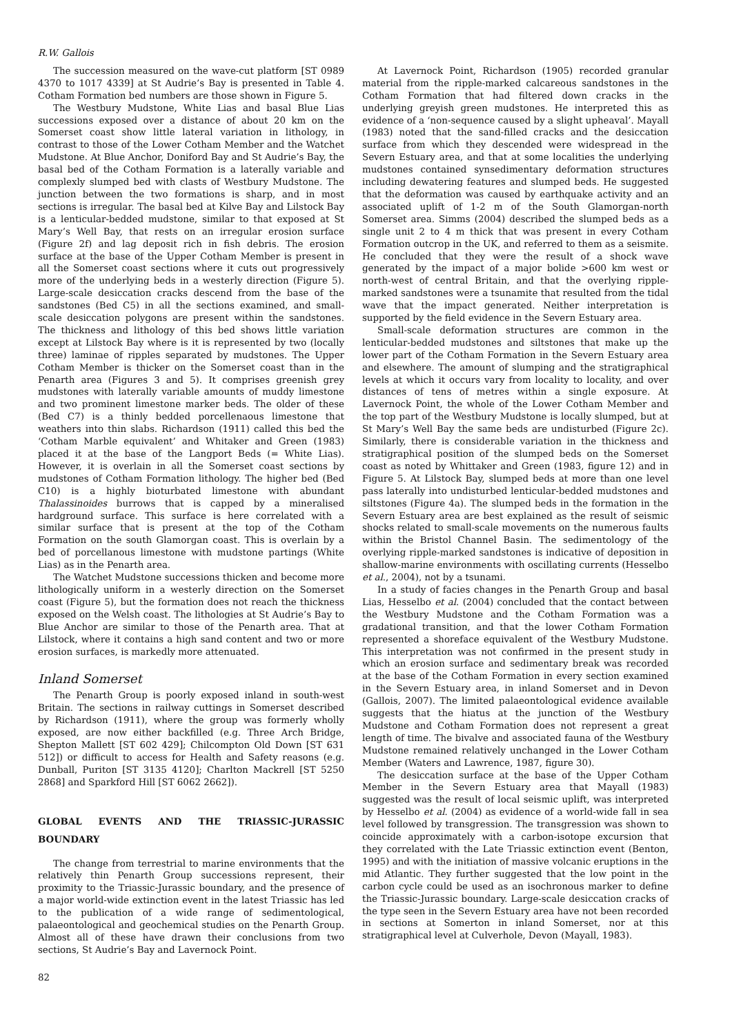R.W. Gallois
The succession measured on the wave-cut platform [ST 0989 4370 to 1017 4339] at St Audrie’s Bay is presented in Table 4. Cotham Formation bed numbers are those shown in Figure 5.
The Westbury Mudstone, White Lias and basal Blue Lias successions exposed over a distance of about 20 km on the Somerset coast show little lateral variation in lithology, in contrast to those of the Lower Cotham Member and the Watchet Mudstone. At Blue Anchor, Doniford Bay and St Audrie’s Bay, the basal bed of the Cotham Formation is a laterally variable and complexly slumped bed with clasts of Westbury Mudstone. The junction between the two formations is sharp, and in most sections is irregular. The basal bed at Kilve Bay and Lilstock Bay is a lenticular-bedded mudstone, similar to that exposed at St Mary’s Well Bay, that rests on an irregular erosion surface (Figure 2f) and lag deposit rich in fish debris. The erosion surface at the base of the Upper Cotham Member is present in all the Somerset coast sections where it cuts out progressively more of the underlying beds in a westerly direction (Figure 5). Large-scale desiccation cracks descend from the base of the sandstones (Bed C5) in all the sections examined, and small-scale desiccation polygons are present within the sandstones. The thickness and lithology of this bed shows little variation except at Lilstock Bay where is it is represented by two (locally three) laminae of ripples separated by mudstones. The Upper Cotham Member is thicker on the Somerset coast than in the Penarth area (Figures 3 and 5). It comprises greenish grey mudstones with laterally variable amounts of muddy limestone and two prominent limestone marker beds. The older of these (Bed C7) is a thinly bedded porcellenaous limestone that weathers into thin slabs. Richardson (1911) called this bed the ‘Cotham Marble equivalent’ and Whitaker and Green (1983) placed it at the base of the Langport Beds (= White Lias). However, it is overlain in all the Somerset coast sections by mudstones of Cotham Formation lithology. The higher bed (Bed C10) is a highly bioturbated limestone with abundant Thalassinoides burrows that is capped by a mineralised hardground surface. This surface is here correlated with a similar surface that is present at the top of the Cotham Formation on the south Glamorgan coast. This is overlain by a bed of porcellanous limestone with mudstone partings (White Lias) as in the Penarth area.
The Watchet Mudstone successions thicken and become more lithologically uniform in a westerly direction on the Somerset coast (Figure 5), but the formation does not reach the thickness exposed on the Welsh coast. The lithologies at St Audrie’s Bay to Blue Anchor are similar to those of the Penarth area. That at Lilstock, where it contains a high sand content and two or more erosion surfaces, is markedly more attenuated.
Inland Somerset
The Penarth Group is poorly exposed inland in south-west Britain. The sections in railway cuttings in Somerset described by Richardson (1911), where the group was formerly wholly exposed, are now either backfilled (e.g. Three Arch Bridge, Shepton Mallett [ST 602 429]; Chilcompton Old Down [ST 631 512]) or difficult to access for Health and Safety reasons (e.g. Dunball, Puriton [ST 3135 4120]; Charlton Mackrell [ST 5250 2868] and Sparkford Hill [ST 6062 2662]).
GLOBAL EVENTS AND THE TRIASSIC-JURASSIC BOUNDARY
The change from terrestrial to marine environments that the relatively thin Penarth Group successions represent, their proximity to the Triassic-Jurassic boundary, and the presence of a major world-wide extinction event in the latest Triassic has led to the publication of a wide range of sedimentological, palaeontological and geochemical studies on the Penarth Group. Almost all of these have drawn their conclusions from two sections, St Audrie’s Bay and Lavernock Point.
82
At Lavernock Point, Richardson (1905) recorded granular material from the ripple-marked calcareous sandstones in the Cotham Formation that had filtered down cracks in the underlying greyish green mudstones. He interpreted this as evidence of a ‘non-sequence caused by a slight upheaval’. Mayall (1983) noted that the sand-filled cracks and the desiccation surface from which they descended were widespread in the Severn Estuary area, and that at some localities the underlying mudstones contained synsedimentary deformation structures including dewatering features and slumped beds. He suggested that the deformation was caused by earthquake activity and an associated uplift of 1-2 m of the South Glamorgan-north Somerset area. Simms (2004) described the slumped beds as a single unit 2 to 4 m thick that was present in every Cotham Formation outcrop in the UK, and referred to them as a seismite. He concluded that they were the result of a shock wave generated by the impact of a major bolide >600 km west or north-west of central Britain, and that the overlying ripple-marked sandstones were a tsunamite that resulted from the tidal wave that the impact generated. Neither interpretation is supported by the field evidence in the Severn Estuary area.
Small-scale deformation structures are common in the lenticular-bedded mudstones and siltstones that make up the lower part of the Cotham Formation in the Severn Estuary area and elsewhere. The amount of slumping and the stratigraphical levels at which it occurs vary from locality to locality, and over distances of tens of metres within a single exposure. At Lavernock Point, the whole of the Lower Cotham Member and the top part of the Westbury Mudstone is locally slumped, but at St Mary’s Well Bay the same beds are undisturbed (Figure 2c). Similarly, there is considerable variation in the thickness and stratigraphical position of the slumped beds on the Somerset coast as noted by Whittaker and Green (1983, figure 12) and in Figure 5. At Lilstock Bay, slumped beds at more than one level pass laterally into undisturbed lenticular-bedded mudstones and siltstones (Figure 4a). The slumped beds in the formation in the Severn Estuary area are best explained as the result of seismic shocks related to small-scale movements on the numerous faults within the Bristol Channel Basin. The sedimentology of the overlying ripple-marked sandstones is indicative of deposition in shallow-marine environments with oscillating currents (Hesselbo et al., 2004), not by a tsunami.
In a study of facies changes in the Penarth Group and basal Lias, Hesselbo et al. (2004) concluded that the contact between the Westbury Mudstone and the Cotham Formation was a gradational transition, and that the lower Cotham Formation represented a shoreface equivalent of the Westbury Mudstone. This interpretation was not confirmed in the present study in which an erosion surface and sedimentary break was recorded at the base of the Cotham Formation in every section examined in the Severn Estuary area, in inland Somerset and in Devon (Gallois, 2007). The limited palaeontological evidence available suggests that the hiatus at the junction of the Westbury Mudstone and Cotham Formation does not represent a great length of time. The bivalve and associated fauna of the Westbury Mudstone remained relatively unchanged in the Lower Cotham Member (Waters and Lawrence, 1987, figure 30).
The desiccation surface at the base of the Upper Cotham Member in the Severn Estuary area that Mayall (1983) suggested was the result of local seismic uplift, was interpreted by Hesselbo et al. (2004) as evidence of a world-wide fall in sea level followed by transgression. The transgression was shown to coincide approximately with a carbon-isotope excursion that they correlated with the Late Triassic extinction event (Benton, 1995) and with the initiation of massive volcanic eruptions in the mid Atlantic. They further suggested that the low point in the carbon cycle could be used as an isochronous marker to define the Triassic-Jurassic boundary. Large-scale desiccation cracks of the type seen in the Severn Estuary area have not been recorded in sections at Somerton in inland Somerset, nor at this stratigraphical level at Culverhole, Devon (Mayall, 1983).